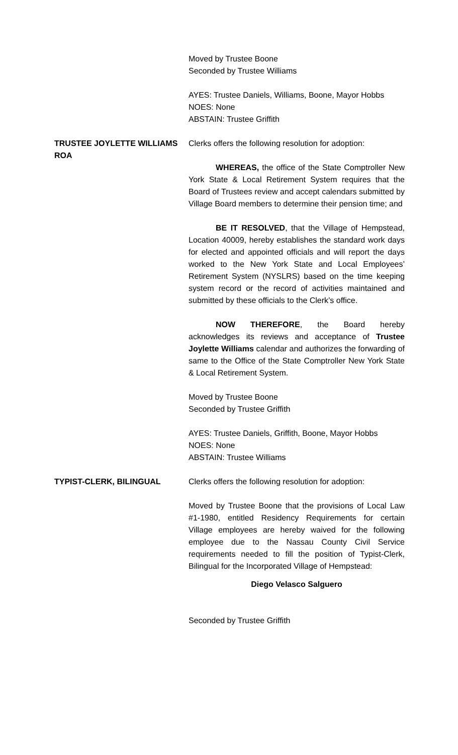Moved by Trustee Boone
Seconded by Trustee Williams
AYES: Trustee Daniels, Williams, Boone, Mayor Hobbs
NOES: None
ABSTAIN: Trustee Griffith
TRUSTEE JOYLETTE WILLIAMS ROA Clerks offers the following resolution for adoption:
WHEREAS, the office of the State Comptroller New York State & Local Retirement System requires that the Board of Trustees review and accept calendars submitted by Village Board members to determine their pension time; and
BE IT RESOLVED, that the Village of Hempstead, Location 40009, hereby establishes the standard work days for elected and appointed officials and will report the days worked to the New York State and Local Employees’ Retirement System (NYSLRS) based on the time keeping system record or the record of activities maintained and submitted by these officials to the Clerk’s office.
NOW THEREFORE, the Board hereby acknowledges its reviews and acceptance of Trustee Joylette Williams calendar and authorizes the forwarding of same to the Office of the State Comptroller New York State & Local Retirement System.
Moved by Trustee Boone
Seconded by Trustee Griffith
AYES: Trustee Daniels, Griffith, Boone, Mayor Hobbs
NOES: None
ABSTAIN: Trustee Williams
TYPIST-CLERK, BILINGUAL Clerks offers the following resolution for adoption:
Moved by Trustee Boone that the provisions of Local Law #1-1980, entitled Residency Requirements for certain Village employees are hereby waived for the following employee due to the Nassau County Civil Service requirements needed to fill the position of Typist-Clerk, Bilingual for the Incorporated Village of Hempstead:
Diego Velasco Salguero
Seconded by Trustee Griffith